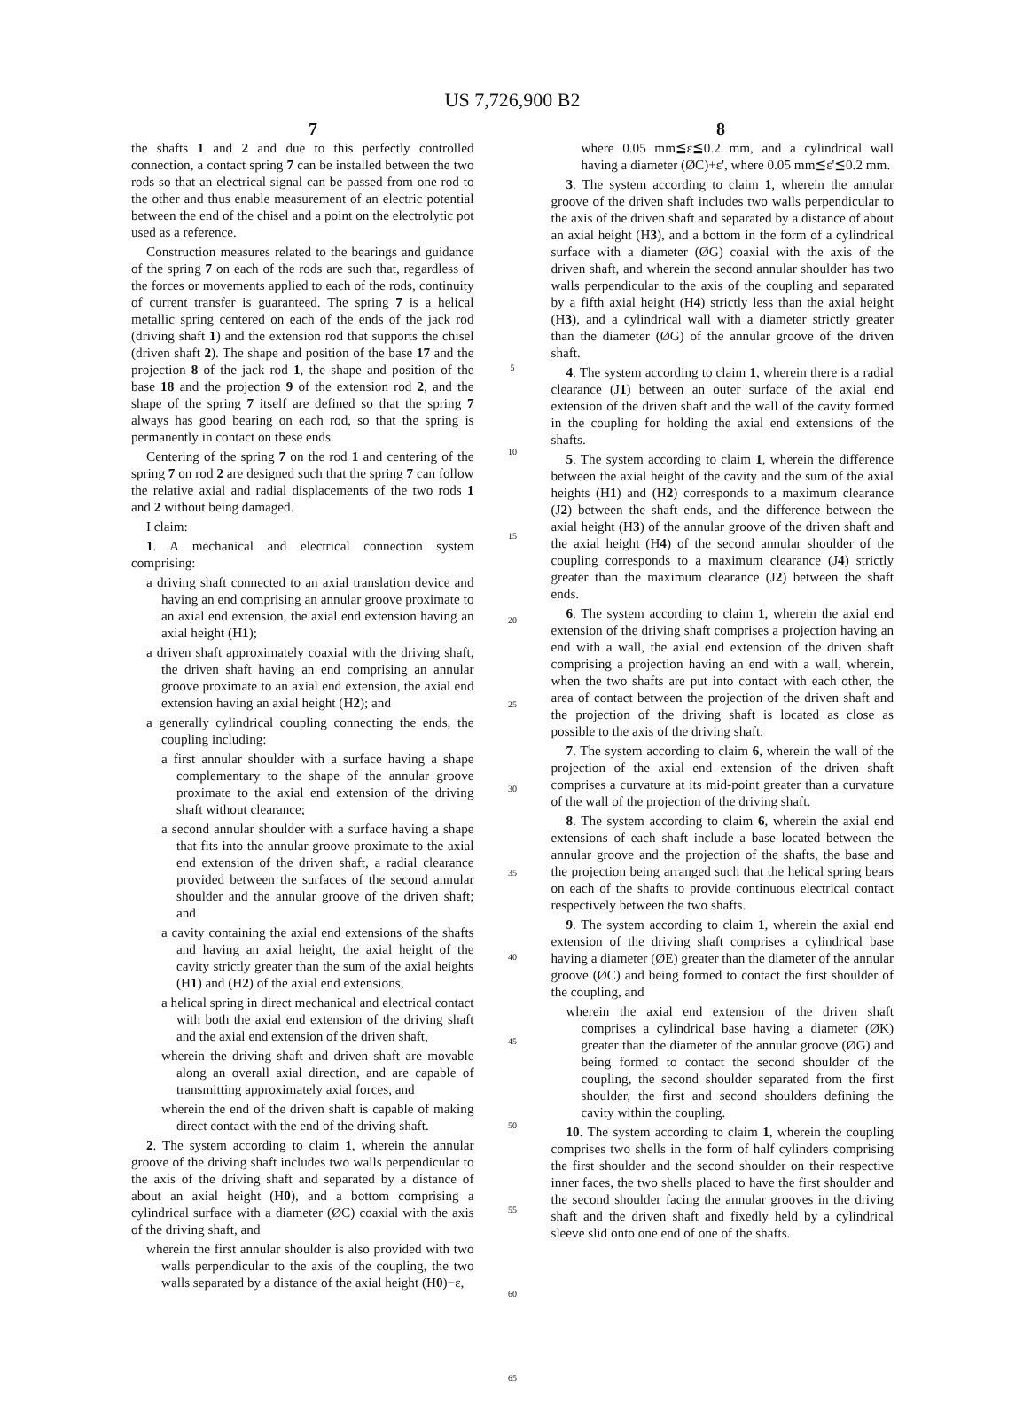US 7,726,900 B2
7 8
the shafts 1 and 2 and due to this perfectly controlled connection, a contact spring 7 can be installed between the two rods so that an electrical signal can be passed from one rod to the other and thus enable measurement of an electric potential between the end of the chisel and a point on the electrolytic pot used as a reference.
Construction measures related to the bearings and guidance of the spring 7 on each of the rods are such that, regardless of the forces or movements applied to each of the rods, continuity of current transfer is guaranteed. The spring 7 is a helical metallic spring centered on each of the ends of the jack rod (driving shaft 1) and the extension rod that supports the chisel (driven shaft 2). The shape and position of the base 17 and the projection 8 of the jack rod 1, the shape and position of the base 18 and the projection 9 of the extension rod 2, and the shape of the spring 7 itself are defined so that the spring 7 always has good bearing on each rod, so that the spring is permanently in contact on these ends.
Centering of the spring 7 on the rod 1 and centering of the spring 7 on rod 2 are designed such that the spring 7 can follow the relative axial and radial displacements of the two rods 1 and 2 without being damaged.
I claim:
1. A mechanical and electrical connection system comprising:
a driving shaft connected to an axial translation device and having an end comprising an annular groove proximate to an axial end extension, the axial end extension having an axial height (H1);
a driven shaft approximately coaxial with the driving shaft, the driven shaft having an end comprising an annular groove proximate to an axial end extension, the axial end extension having an axial height (H2); and
a generally cylindrical coupling connecting the ends, the coupling including:
a first annular shoulder with a surface having a shape complementary to the shape of the annular groove proximate to the axial end extension of the driving shaft without clearance;
a second annular shoulder with a surface having a shape that fits into the annular groove proximate to the axial end extension of the driven shaft, a radial clearance provided between the surfaces of the second annular shoulder and the annular groove of the driven shaft; and
a cavity containing the axial end extensions of the shafts and having an axial height, the axial height of the cavity strictly greater than the sum of the axial heights (H1) and (H2) of the axial end extensions,
a helical spring in direct mechanical and electrical contact with both the axial end extension of the driving shaft and the axial end extension of the driven shaft,
wherein the driving shaft and driven shaft are movable along an overall axial direction, and are capable of transmitting approximately axial forces, and
wherein the end of the driven shaft is capable of making direct contact with the end of the driving shaft.
2. The system according to claim 1, wherein the annular groove of the driving shaft includes two walls perpendicular to the axis of the driving shaft and separated by a distance of about an axial height (H0), and a bottom comprising a cylindrical surface with a diameter (ØC) coaxial with the axis of the driving shaft, and
wherein the first annular shoulder is also provided with two walls perpendicular to the axis of the coupling, the two walls separated by a distance of the axial height (H0)−ε,
5
10
15
20
25
30
35
40
45
50
55
60
65
where 0.05 mm≦ε≦0.2 mm, and a cylindrical wall having a diameter (ØC)+ε', where 0.05 mm≦ε'≦0.2 mm.
3. The system according to claim 1, wherein the annular groove of the driven shaft includes two walls perpendicular to the axis of the driven shaft and separated by a distance of about an axial height (H3), and a bottom in the form of a cylindrical surface with a diameter (ØG) coaxial with the axis of the driven shaft, and wherein the second annular shoulder has two walls perpendicular to the axis of the coupling and separated by a fifth axial height (H4) strictly less than the axial height (H3), and a cylindrical wall with a diameter strictly greater than the diameter (ØG) of the annular groove of the driven shaft.
4. The system according to claim 1, wherein there is a radial clearance (J1) between an outer surface of the axial end extension of the driven shaft and the wall of the cavity formed in the coupling for holding the axial end extensions of the shafts.
5. The system according to claim 1, wherein the difference between the axial height of the cavity and the sum of the axial heights (H1) and (H2) corresponds to a maximum clearance (J2) between the shaft ends, and the difference between the axial height (H3) of the annular groove of the driven shaft and the axial height (H4) of the second annular shoulder of the coupling corresponds to a maximum clearance (J4) strictly greater than the maximum clearance (J2) between the shaft ends.
6. The system according to claim 1, wherein the axial end extension of the driving shaft comprises a projection having an end with a wall, the axial end extension of the driven shaft comprising a projection having an end with a wall, wherein, when the two shafts are put into contact with each other, the area of contact between the projection of the driven shaft and the projection of the driving shaft is located as close as possible to the axis of the driving shaft.
7. The system according to claim 6, wherein the wall of the projection of the axial end extension of the driven shaft comprises a curvature at its mid-point greater than a curvature of the wall of the projection of the driving shaft.
8. The system according to claim 6, wherein the axial end extensions of each shaft include a base located between the annular groove and the projection of the shafts, the base and the projection being arranged such that the helical spring bears on each of the shafts to provide continuous electrical contact respectively between the two shafts.
9. The system according to claim 1, wherein the axial end extension of the driving shaft comprises a cylindrical base having a diameter (ØE) greater than the diameter of the annular groove (ØC) and being formed to contact the first shoulder of the coupling, and
wherein the axial end extension of the driven shaft comprises a cylindrical base having a diameter (ØK) greater than the diameter of the annular groove (ØG) and being formed to contact the second shoulder of the coupling, the second shoulder separated from the first shoulder, the first and second shoulders defining the cavity within the coupling.
10. The system according to claim 1, wherein the coupling comprises two shells in the form of half cylinders comprising the first shoulder and the second shoulder on their respective inner faces, the two shells placed to have the first shoulder and the second shoulder facing the annular grooves in the driving shaft and the driven shaft and fixedly held by a cylindrical sleeve slid onto one end of one of the shafts.